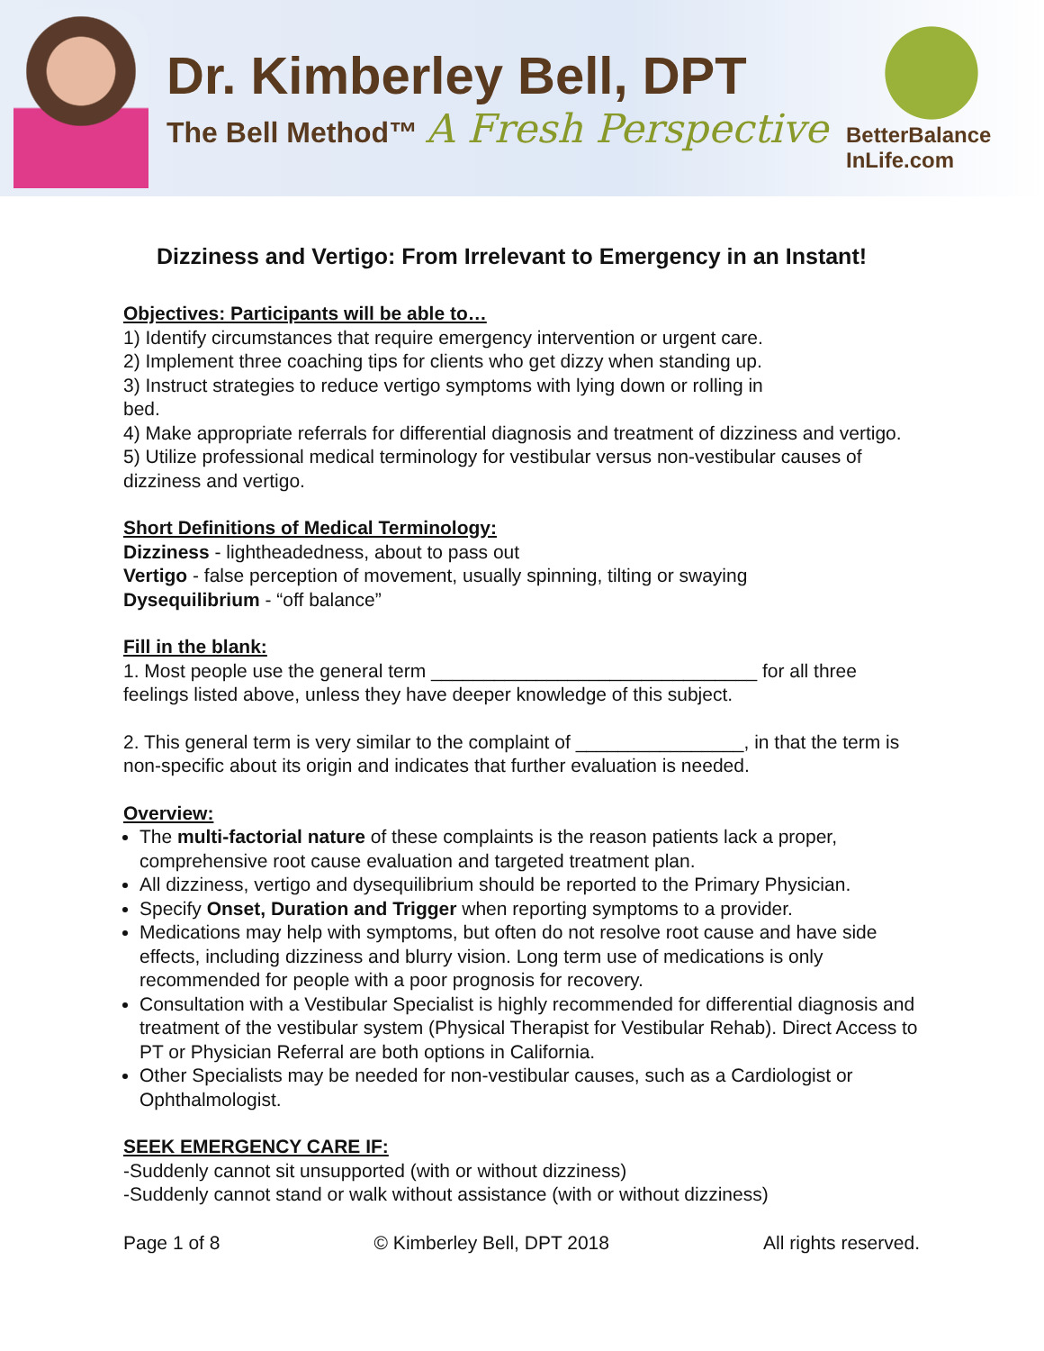Dr. Kimberley Bell, DPT
The Bell Method™ A Fresh Perspective
BetterBalance
InLife.com
Dizziness and Vertigo: From Irrelevant to Emergency in an Instant!
Objectives: Participants will be able to…
1) Identify circumstances that require emergency intervention or urgent care.
2) Implement three coaching tips for clients who get dizzy when standing up.
3) Instruct strategies to reduce vertigo symptoms with lying down or rolling in
bed.
4) Make appropriate referrals for differential diagnosis and treatment of dizziness and vertigo.
5) Utilize professional medical terminology for vestibular versus non-vestibular causes of dizziness and vertigo.
Short Definitions of Medical Terminology:
Dizziness - lightheadedness, about to pass out
Vertigo - false perception of movement, usually spinning, tilting or swaying
Dysequilibrium - “off balance”
Fill in the blank:
1. Most people use the general term _______________________________ for all three feelings listed above, unless they have deeper knowledge of this subject.
2. This general term is very similar to the complaint of ________________, in that the term is non-specific about its origin and indicates that further evaluation is needed.
Overview:
The multi-factorial nature of these complaints is the reason patients lack a proper, comprehensive root cause evaluation and targeted treatment plan.
All dizziness, vertigo and dysequilibrium should be reported to the Primary Physician.
Specify Onset, Duration and Trigger when reporting symptoms to a provider.
Medications may help with symptoms, but often do not resolve root cause and have side effects, including dizziness and blurry vision. Long term use of medications is only recommended for people with a poor prognosis for recovery.
Consultation with a Vestibular Specialist is highly recommended for differential diagnosis and treatment of the vestibular system (Physical Therapist for Vestibular Rehab). Direct Access to PT or Physician Referral are both options in California.
Other Specialists may be needed for non-vestibular causes, such as a Cardiologist or Ophthalmologist.
SEEK EMERGENCY CARE IF:
-Suddenly cannot sit unsupported (with or without dizziness)
-Suddenly cannot stand or walk without assistance (with or without dizziness)
Page 1 of 8 © Kimberley Bell, DPT 2018 All rights reserved.